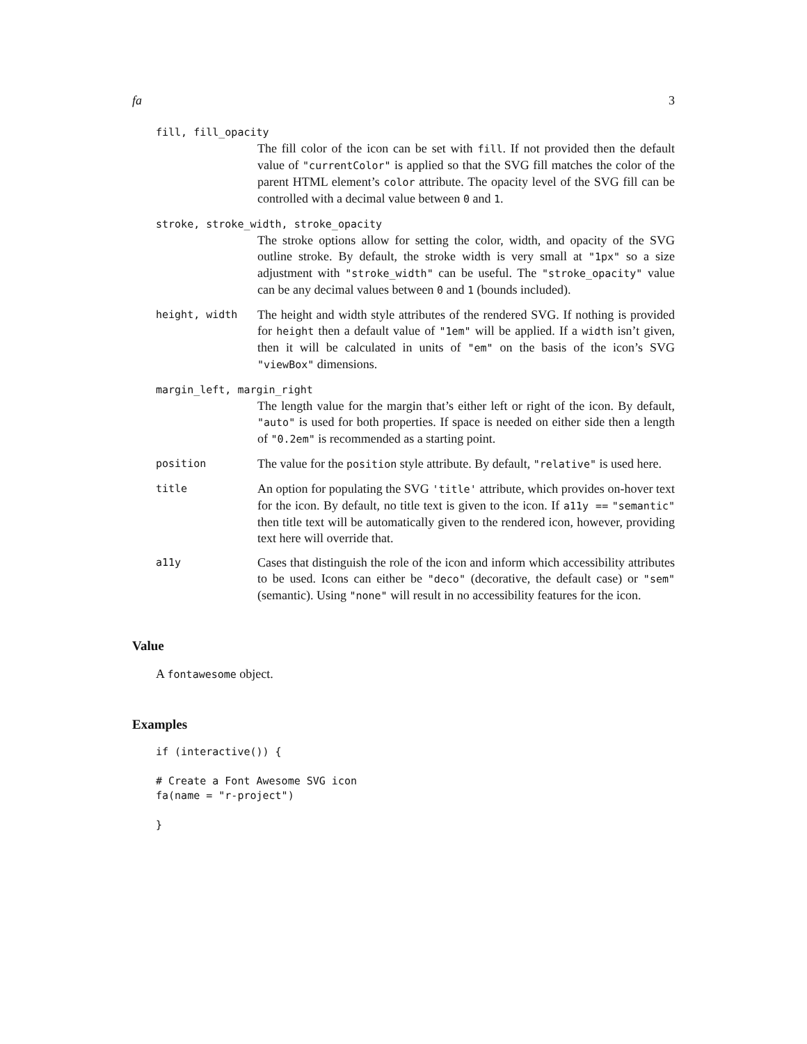fa 3
fill, fill_opacity
The fill color of the icon can be set with fill. If not provided then the default value of "currentColor" is applied so that the SVG fill matches the color of the parent HTML element’s color attribute. The opacity level of the SVG fill can be controlled with a decimal value between 0 and 1.
stroke, stroke_width, stroke_opacity
The stroke options allow for setting the color, width, and opacity of the SVG outline stroke. By default, the stroke width is very small at "1px" so a size adjustment with "stroke_width" can be useful. The "stroke_opacity" value can be any decimal values between 0 and 1 (bounds included).
height, width
The height and width style attributes of the rendered SVG. If nothing is provided for height then a default value of "1em" will be applied. If a width isn’t given, then it will be calculated in units of "em" on the basis of the icon’s SVG "viewBox" dimensions.
margin_left, margin_right
The length value for the margin that’s either left or right of the icon. By default, "auto" is used for both properties. If space is needed on either side then a length of "0.2em" is recommended as a starting point.
position
The value for the position style attribute. By default, "relative" is used here.
title
An option for populating the SVG 'title' attribute, which provides on-hover text for the icon. By default, no title text is given to the icon. If a11y == "semantic" then title text will be automatically given to the rendered icon, however, providing text here will override that.
a11y
Cases that distinguish the role of the icon and inform which accessibility attributes to be used. Icons can either be "deco" (decorative, the default case) or "sem" (semantic). Using "none" will result in no accessibility features for the icon.
Value
A fontawesome object.
Examples
if (interactive()) {

# Create a Font Awesome SVG icon
fa(name = "r-project")

}